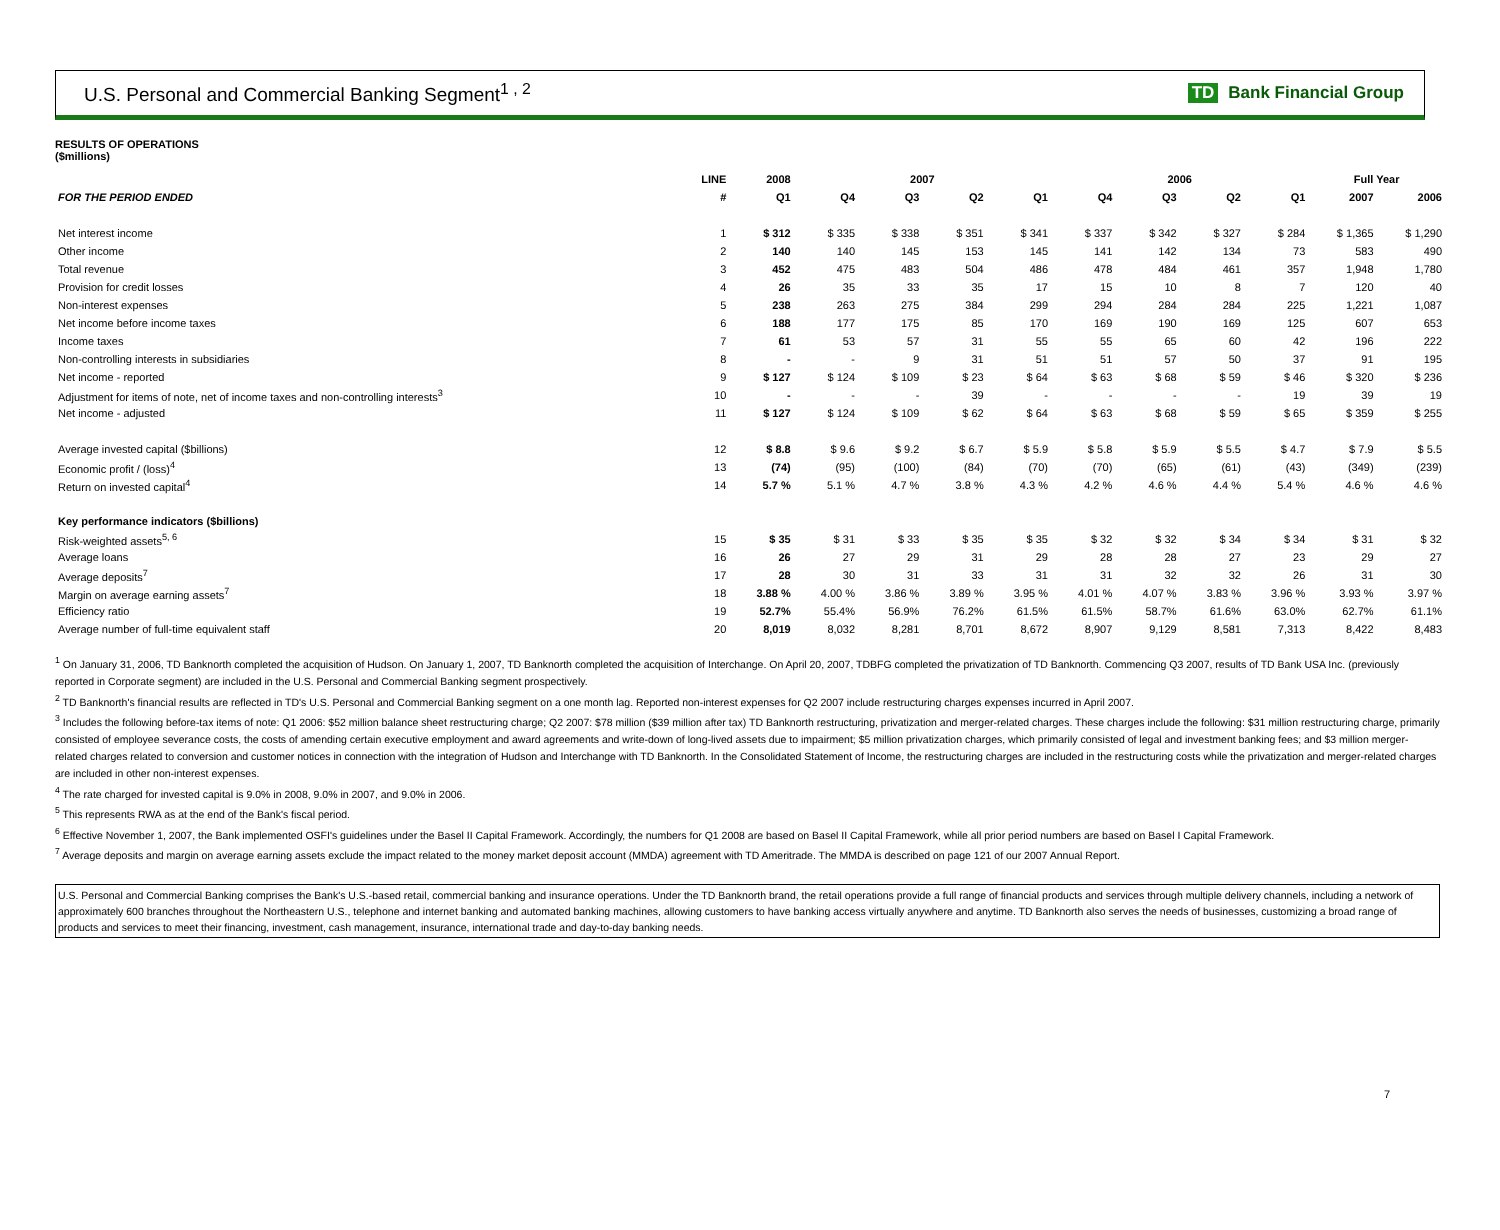U.S. Personal and Commercial Banking Segment<sup>1 , 2</sup>
TD Bank Financial Group
RESULTS OF OPERATIONS
($millions)
| | LINE | 2008 | 2007 | | | | 2006 | | | | Full Year | |
| --- | --- | --- | --- | --- | --- | --- | --- | --- | --- | --- | --- | --- |
| FOR THE PERIOD ENDED | # | Q1 | Q4 | Q3 | Q2 | Q1 | Q4 | Q3 | Q2 | Q1 | 2007 | 2006 |
| Net interest income | 1 | $ 312 | $ 335 | $ 338 | $ 351 | $ 341 | $ 337 | $ 342 | $ 327 | $ 284 | $ 1,365 | $ 1,290 |
| Other income | 2 | 140 | 140 | 145 | 153 | 145 | 141 | 142 | 134 | 73 | 583 | 490 |
| Total revenue | 3 | 452 | 475 | 483 | 504 | 486 | 478 | 484 | 461 | 357 | 1,948 | 1,780 |
| Provision for credit losses | 4 | 26 | 35 | 33 | 35 | 17 | 15 | 10 | 8 | 7 | 120 | 40 |
| Non-interest expenses | 5 | 238 | 263 | 275 | 384 | 299 | 294 | 284 | 284 | 225 | 1,221 | 1,087 |
| Net income before income taxes | 6 | 188 | 177 | 175 | 85 | 170 | 169 | 190 | 169 | 125 | 607 | 653 |
| Income taxes | 7 | 61 | 53 | 57 | 31 | 55 | 55 | 65 | 60 | 42 | 196 | 222 |
| Non-controlling interests in subsidiaries | 8 | - | - | 9 | 31 | 51 | 51 | 57 | 50 | 37 | 91 | 195 |
| Net income - reported | 9 | $ 127 | $ 124 | $ 109 | $ 23 | $ 64 | $ 63 | $ 68 | $ 59 | $ 46 | $ 320 | $ 236 |
| Adjustment for items of note, net of income taxes and non-controlling interests<sup>3</sup> | 10 | - | - | - | 39 | - | - | - | - | 19 | 39 | 19 |
| Net income - adjusted | 11 | $ 127 | $ 124 | $ 109 | $ 62 | $ 64 | $ 63 | $ 68 | $ 59 | $ 65 | $ 359 | $ 255 |
| Average invested capital ($billions) | 12 | $ 8.8 | $ 9.6 | $ 9.2 | $ 6.7 | $ 5.9 | $ 5.8 | $ 5.9 | $ 5.5 | $ 4.7 | $ 7.9 | $ 5.5 |
| Economic profit / (loss)<sup>4</sup> | 13 | (74) | (95) | (100) | (84) | (70) | (70) | (65) | (61) | (43) | (349) | (239) |
| Return on invested capital<sup>4</sup> | 14 | 5.7 % | 5.1 % | 4.7 % | 3.8 % | 4.3 % | 4.2 % | 4.6 % | 4.4 % | 5.4 % | 4.6 % | 4.6 % |
| Key performance indicators ($billions) | | | | | | | | | | | | |
| Risk-weighted assets<sup>5, 6</sup> | 15 | $ 35 | $ 31 | $ 33 | $ 35 | $ 35 | $ 32 | $ 32 | $ 34 | $ 34 | $ 31 | $ 32 |
| Average loans | 16 | 26 | 27 | 29 | 31 | 29 | 28 | 28 | 27 | 23 | 29 | 27 |
| Average deposits<sup>7</sup> | 17 | 28 | 30 | 31 | 33 | 31 | 31 | 32 | 32 | 26 | 31 | 30 |
| Margin on average earning assets<sup>7</sup> | 18 | 3.88 % | 4.00 % | 3.86 % | 3.89 % | 3.95 % | 4.01 % | 4.07 % | 3.83 % | 3.96 % | 3.93 % | 3.97 % |
| Efficiency ratio | 19 | 52.7% | 55.4% | 56.9% | 76.2% | 61.5% | 61.5% | 58.7% | 61.6% | 63.0% | 62.7% | 61.1% |
| Average number of full-time equivalent staff | 20 | 8,019 | 8,032 | 8,281 | 8,701 | 8,672 | 8,907 | 9,129 | 8,581 | 7,313 | 8,422 | 8,483 |
<sup>1</sup> On January 31, 2006, TD Banknorth completed the acquisition of Hudson. On January 1, 2007, TD Banknorth completed the acquisition of Interchange. On April 20, 2007, TDBFG completed the privatization of TD Banknorth. Commencing Q3 2007, results of TD Bank USA Inc. (previously reported in Corporate segment) are included in the U.S. Personal and Commercial Banking segment prospectively.
<sup>2</sup> TD Banknorth's financial results are reflected in TD's U.S. Personal and Commercial Banking segment on a one month lag. Reported non-interest expenses for Q2 2007 include restructuring charges expenses incurred in April 2007.
<sup>3</sup> Includes the following before-tax items of note: Q1 2006: $52 million balance sheet restructuring charge; Q2 2007: $78 million ($39 million after tax) TD Banknorth restructuring, privatization and merger-related charges. These charges include the following: $31 million restructuring charge, primarily consisted of employee severance costs, the costs of amending certain executive employment and award agreements and write-down of long-lived assets due to impairment; $5 million privatization charges, which primarily consisted of legal and investment banking fees; and $3 million merger-related charges related to conversion and customer notices in connection with the integration of Hudson and Interchange with TD Banknorth. In the Consolidated Statement of Income, the restructuring charges are included in the restructuring costs while the privatization and merger-related charges are included in other non-interest expenses.
<sup>4</sup> The rate charged for invested capital is 9.0% in 2008, 9.0% in 2007, and 9.0% in 2006.
<sup>5</sup> This represents RWA as at the end of the Bank's fiscal period.
<sup>6</sup> Effective November 1, 2007, the Bank implemented OSFI's guidelines under the Basel II Capital Framework. Accordingly, the numbers for Q1 2008 are based on Basel II Capital Framework, while all prior period numbers are based on Basel I Capital Framework.
<sup>7</sup> Average deposits and margin on average earning assets exclude the impact related to the money market deposit account (MMDA) agreement with TD Ameritrade. The MMDA is described on page 121 of our 2007 Annual Report.
U.S. Personal and Commercial Banking comprises the Bank's U.S.-based retail, commercial banking and insurance operations. Under the TD Banknorth brand, the retail operations provide a full range of financial products and services through multiple delivery channels, including a network of approximately 600 branches throughout the Northeastern U.S., telephone and internet banking and automated banking machines, allowing customers to have banking access virtually anywhere and anytime. TD Banknorth also serves the needs of businesses, customizing a broad range of products and services to meet their financing, investment, cash management, insurance, international trade and day-to-day banking needs.
7